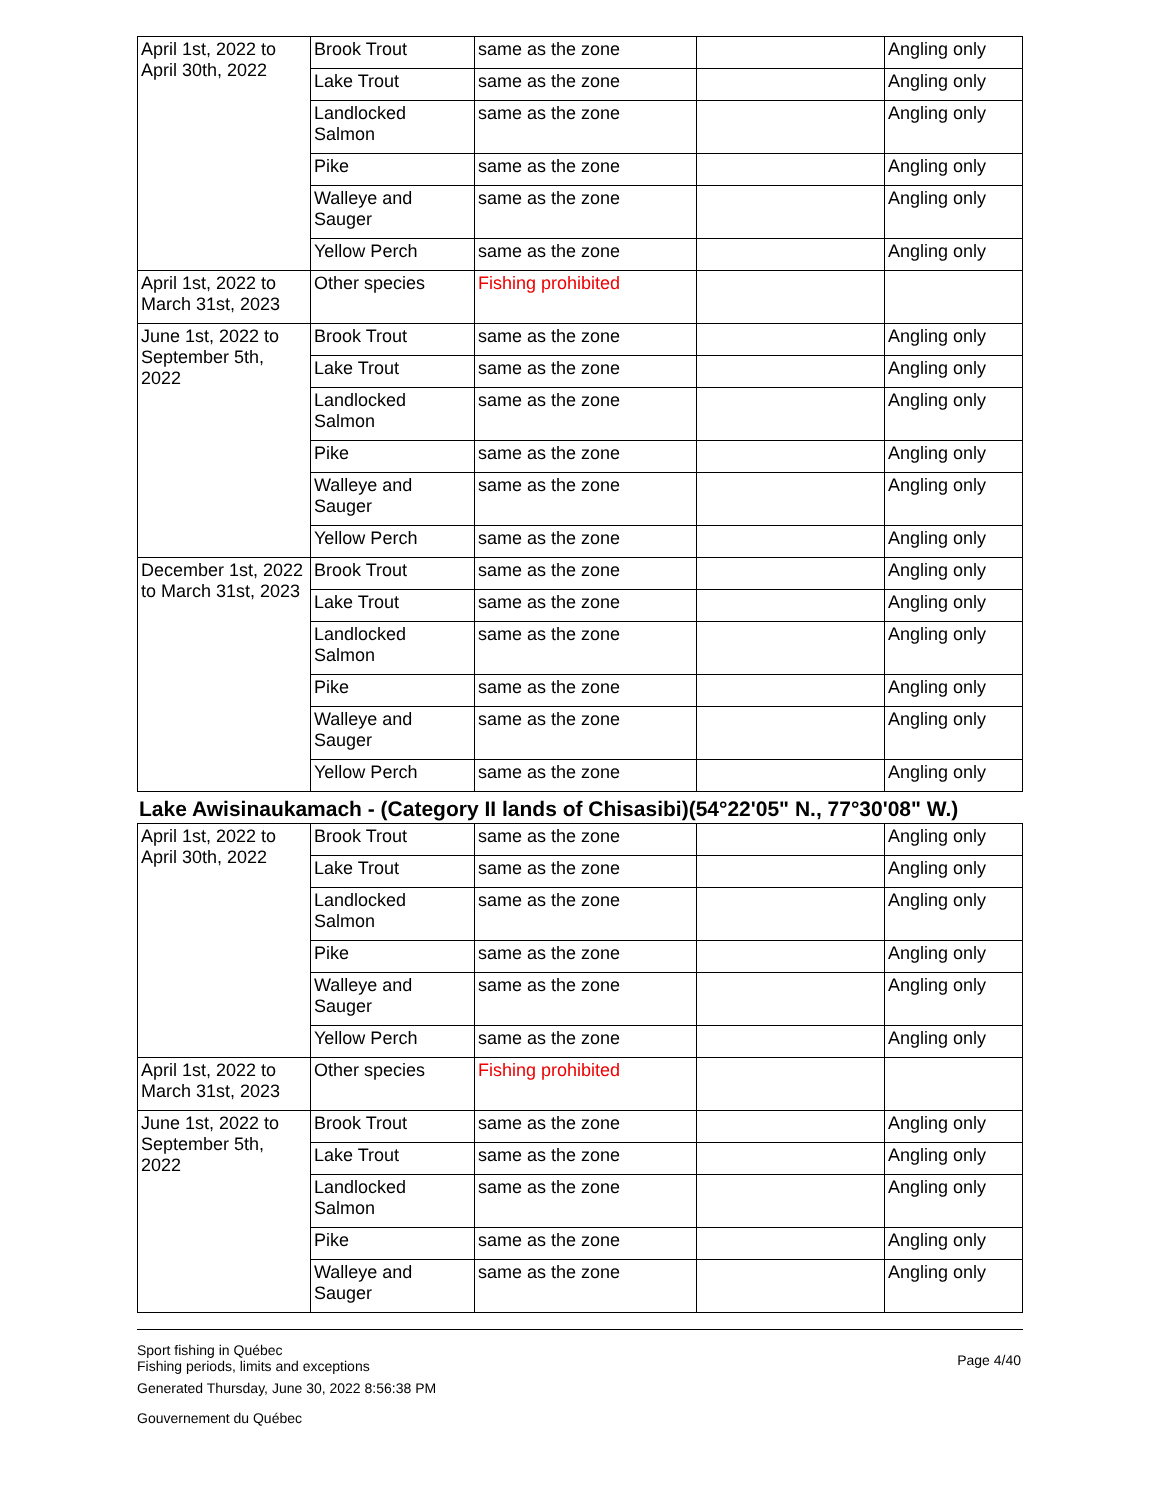| April 1st, 2022 to April 30th, 2022 | Brook Trout | same as the zone | | Angling only |
| | Lake Trout | same as the zone | | Angling only |
| | Landlocked Salmon | same as the zone | | Angling only |
| | Pike | same as the zone | | Angling only |
| | Walleye and Sauger | same as the zone | | Angling only |
| | Yellow Perch | same as the zone | | Angling only |
| April 1st, 2022 to March 31st, 2023 | Other species | Fishing prohibited | | |
| June 1st, 2022 to September 5th, 2022 | Brook Trout | same as the zone | | Angling only |
| | Lake Trout | same as the zone | | Angling only |
| | Landlocked Salmon | same as the zone | | Angling only |
| | Pike | same as the zone | | Angling only |
| | Walleye and Sauger | same as the zone | | Angling only |
| | Yellow Perch | same as the zone | | Angling only |
| December 1st, 2022 to March 31st, 2023 | Brook Trout | same as the zone | | Angling only |
| | Lake Trout | same as the zone | | Angling only |
| | Landlocked Salmon | same as the zone | | Angling only |
| | Pike | same as the zone | | Angling only |
| | Walleye and Sauger | same as the zone | | Angling only |
| | Yellow Perch | same as the zone | | Angling only |
Lake Awisinaukamach - (Category II lands of Chisasibi)(54°22'05" N., 77°30'08" W.)
| April 1st, 2022 to April 30th, 2022 | Brook Trout | same as the zone | | Angling only |
| | Lake Trout | same as the zone | | Angling only |
| | Landlocked Salmon | same as the zone | | Angling only |
| | Pike | same as the zone | | Angling only |
| | Walleye and Sauger | same as the zone | | Angling only |
| | Yellow Perch | same as the zone | | Angling only |
| April 1st, 2022 to March 31st, 2023 | Other species | Fishing prohibited | | |
| June 1st, 2022 to September 5th, 2022 | Brook Trout | same as the zone | | Angling only |
| | Lake Trout | same as the zone | | Angling only |
| | Landlocked Salmon | same as the zone | | Angling only |
| | Pike | same as the zone | | Angling only |
| | Walleye and Sauger | same as the zone | | Angling only |
Sport fishing in Québec
Fishing periods, limits and exceptions
Generated Thursday, June 30, 2022 8:56:38 PM
Gouvernement du Québec
Page 4/40